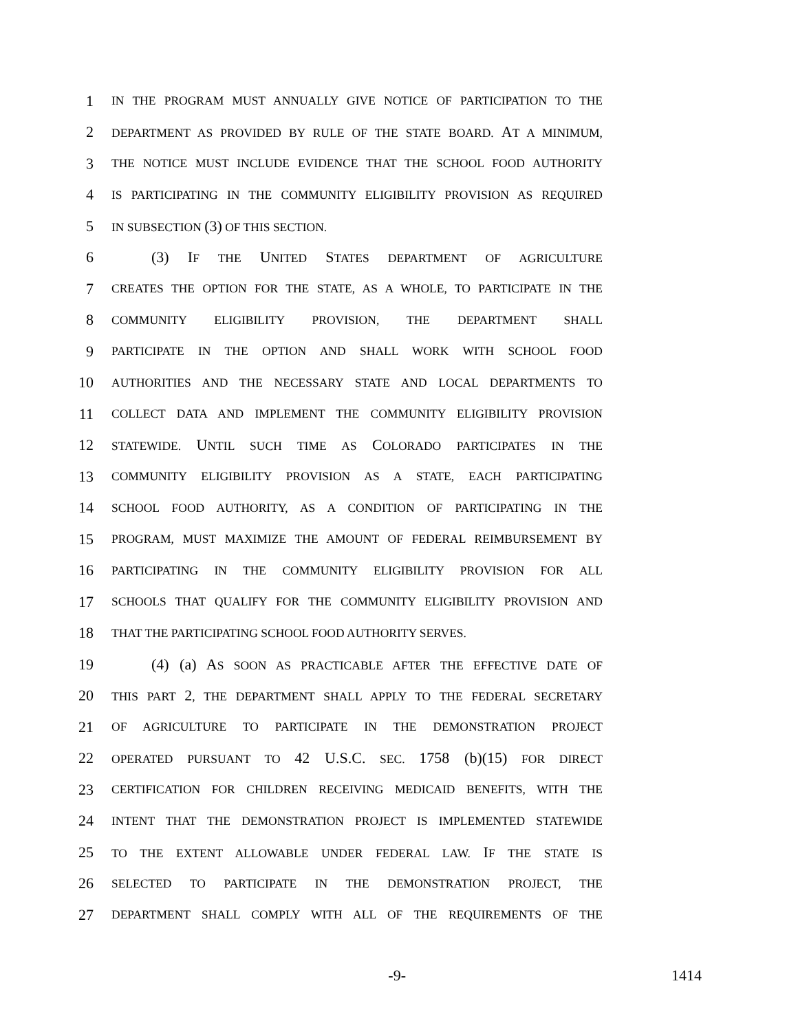1
IN THE PROGRAM MUST ANNUALLY GIVE NOTICE OF PARTICIPATION TO THE
2
DEPARTMENT AS PROVIDED BY RULE OF THE STATE BOARD. AT A MINIMUM,
3
THE NOTICE MUST INCLUDE EVIDENCE THAT THE SCHOOL FOOD AUTHORITY
4
IS PARTICIPATING IN THE COMMUNITY ELIGIBILITY PROVISION AS REQUIRED
5
IN SUBSECTION (3) OF THIS SECTION.
6 (3) IF THE UNITED STATES DEPARTMENT OF AGRICULTURE
7
CREATES THE OPTION FOR THE STATE, AS A WHOLE, TO PARTICIPATE IN THE
8
COMMUNITY ELIGIBILITY PROVISION, THE DEPARTMENT SHALL
9
PARTICIPATE IN THE OPTION AND SHALL WORK WITH SCHOOL FOOD
10
AUTHORITIES AND THE NECESSARY STATE AND LOCAL DEPARTMENTS TO
11
COLLECT DATA AND IMPLEMENT THE COMMUNITY ELIGIBILITY PROVISION
12
STATEWIDE. UNTIL SUCH TIME AS COLORADO PARTICIPATES IN THE
13
COMMUNITY ELIGIBILITY PROVISION AS A STATE, EACH PARTICIPATING
14
SCHOOL FOOD AUTHORITY, AS A CONDITION OF PARTICIPATING IN THE
15
PROGRAM, MUST MAXIMIZE THE AMOUNT OF FEDERAL REIMBURSEMENT BY
16
PARTICIPATING IN THE COMMUNITY ELIGIBILITY PROVISION FOR ALL
17
SCHOOLS THAT QUALIFY FOR THE COMMUNITY ELIGIBILITY PROVISION AND
18
THAT THE PARTICIPATING SCHOOL FOOD AUTHORITY SERVES.
19 (4) (a) AS SOON AS PRACTICABLE AFTER THE EFFECTIVE DATE OF
20
THIS PART 2, THE DEPARTMENT SHALL APPLY TO THE FEDERAL SECRETARY
21
OF AGRICULTURE TO PARTICIPATE IN THE DEMONSTRATION PROJECT
22
OPERATED PURSUANT TO 42 U.S.C. SEC. 1758 (b)(15) FOR DIRECT
23
CERTIFICATION FOR CHILDREN RECEIVING MEDICAID BENEFITS, WITH THE
24
INTENT THAT THE DEMONSTRATION PROJECT IS IMPLEMENTED STATEWIDE
25
TO THE EXTENT ALLOWABLE UNDER FEDERAL LAW. IF THE STATE IS
26
SELECTED TO PARTICIPATE IN THE DEMONSTRATION PROJECT, THE
27
DEPARTMENT SHALL COMPLY WITH ALL OF THE REQUIREMENTS OF THE
-9- 1414